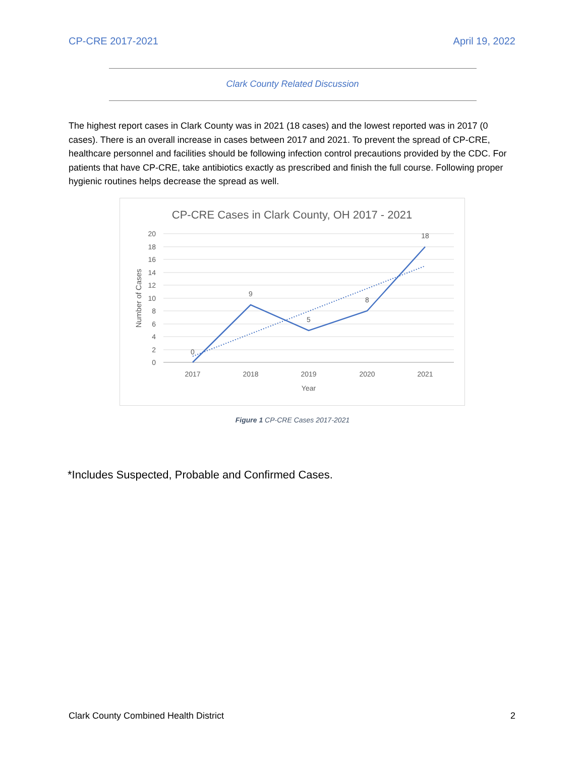CP-CRE 2017-2021 April 19, 2022
Clark County Related Discussion
The highest report cases in Clark County was in 2021 (18 cases) and the lowest reported was in 2017 (0 cases). There is an overall increase in cases between 2017 and 2021. To prevent the spread of CP-CRE, healthcare personnel and facilities should be following infection control precautions provided by the CDC. For patients that have CP-CRE, take antibiotics exactly as prescribed and finish the full course. Following proper hygienic routines helps decrease the spread as well.
CP-CRE Cases in Clark County, OH 2017 - 2021
20
18
16
14
12
10
8
6
4
2
0
2017
2018
2019
2020
2021
Year
0
9
5
8
18
Number of Cases
Figure 1 CP-CRE Cases 2017-2021
*Includes Suspected, Probable and Confirmed Cases.
Clark County Combined Health District 2